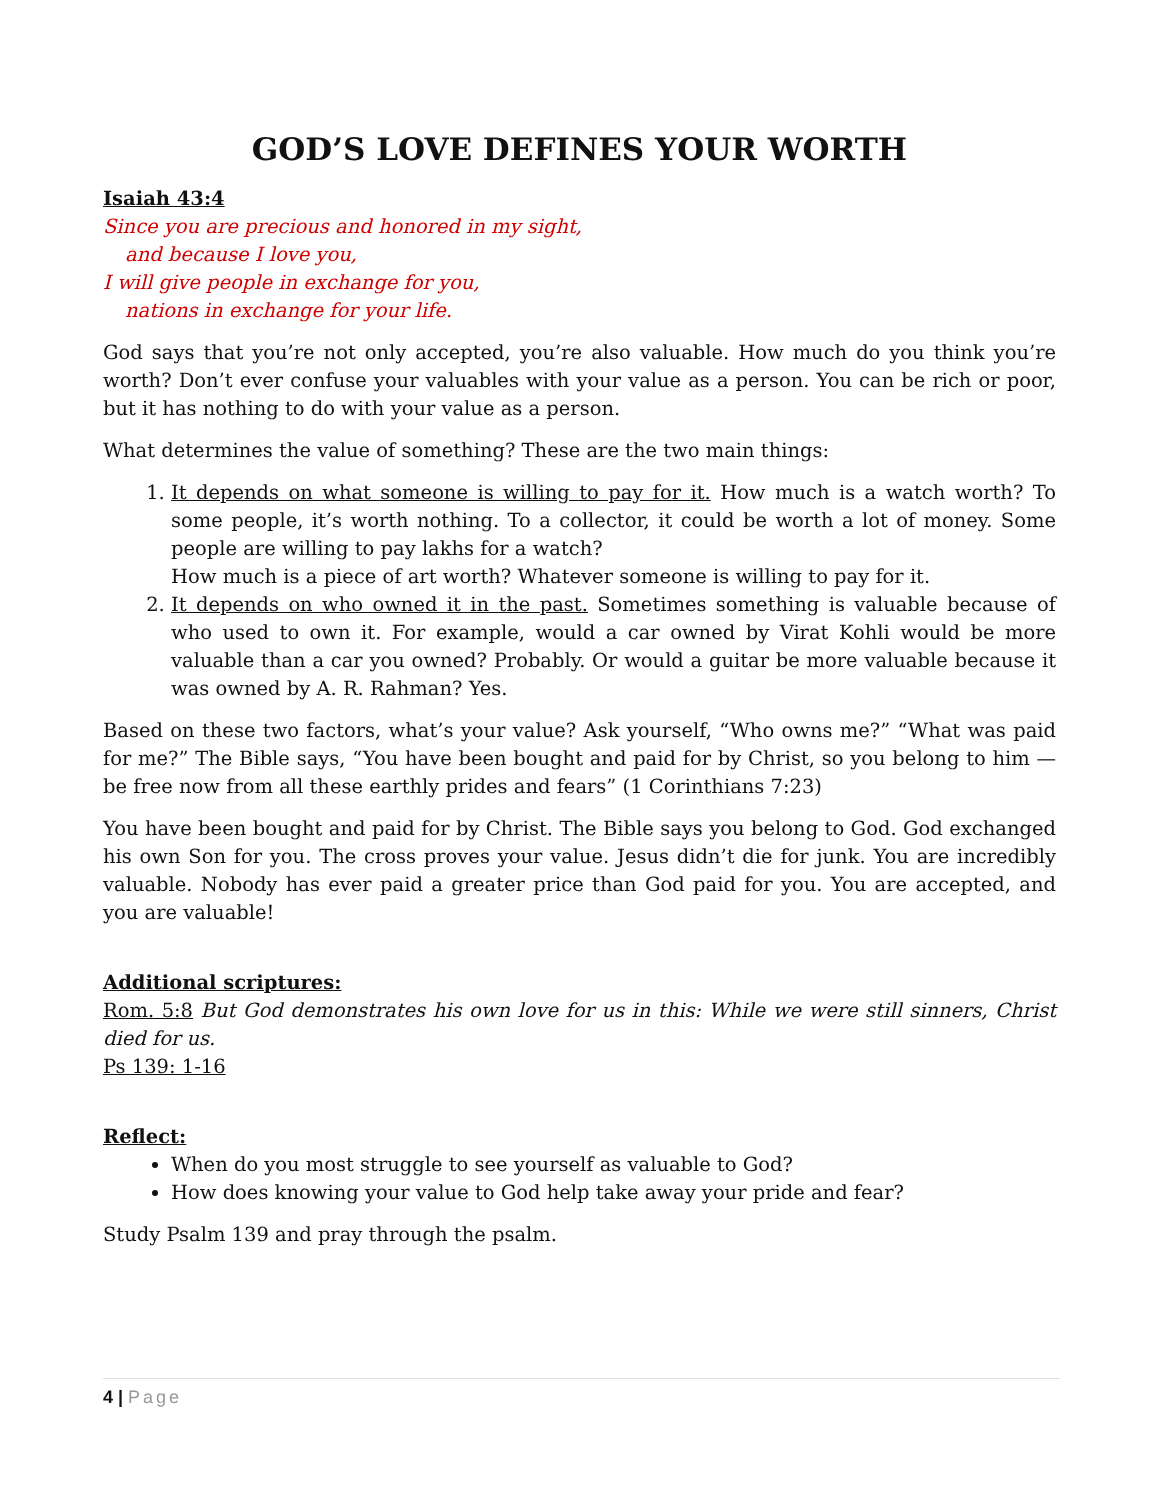GOD’S LOVE DEFINES YOUR WORTH
Isaiah 43:4
Since you are precious and honored in my sight,
and because I love you,
I will give people in exchange for you,
nations in exchange for your life.
God says that you’re not only accepted, you’re also valuable. How much do you think you’re worth? Don’t ever confuse your valuables with your value as a person. You can be rich or poor, but it has nothing to do with your value as a person.
What determines the value of something? These are the two main things:
1. It depends on what someone is willing to pay for it. How much is a watch worth? To some people, it’s worth nothing. To a collector, it could be worth a lot of money. Some people are willing to pay lakhs for a watch?
How much is a piece of art worth? Whatever someone is willing to pay for it.
2. It depends on who owned it in the past. Sometimes something is valuable because of who used to own it. For example, would a car owned by Virat Kohli would be more valuable than a car you owned? Probably. Or would a guitar be more valuable because it was owned by A. R. Rahman? Yes.
Based on these two factors, what’s your value? Ask yourself, “Who owns me?” “What was paid for me?” The Bible says, “You have been bought and paid for by Christ, so you belong to him — be free now from all these earthly prides and fears” (1 Corinthians 7:23)
You have been bought and paid for by Christ. The Bible says you belong to God. God exchanged his own Son for you. The cross proves your value. Jesus didn’t die for junk. You are incredibly valuable. Nobody has ever paid a greater price than God paid for you. You are accepted, and you are valuable!
Additional scriptures:
Rom. 5:8 But God demonstrates his own love for us in this: While we were still sinners, Christ died for us.
Ps 139: 1-16
Reflect:
When do you most struggle to see yourself as valuable to God?
How does knowing your value to God help take away your pride and fear?
Study Psalm 139 and pray through the psalm.
4 | Page